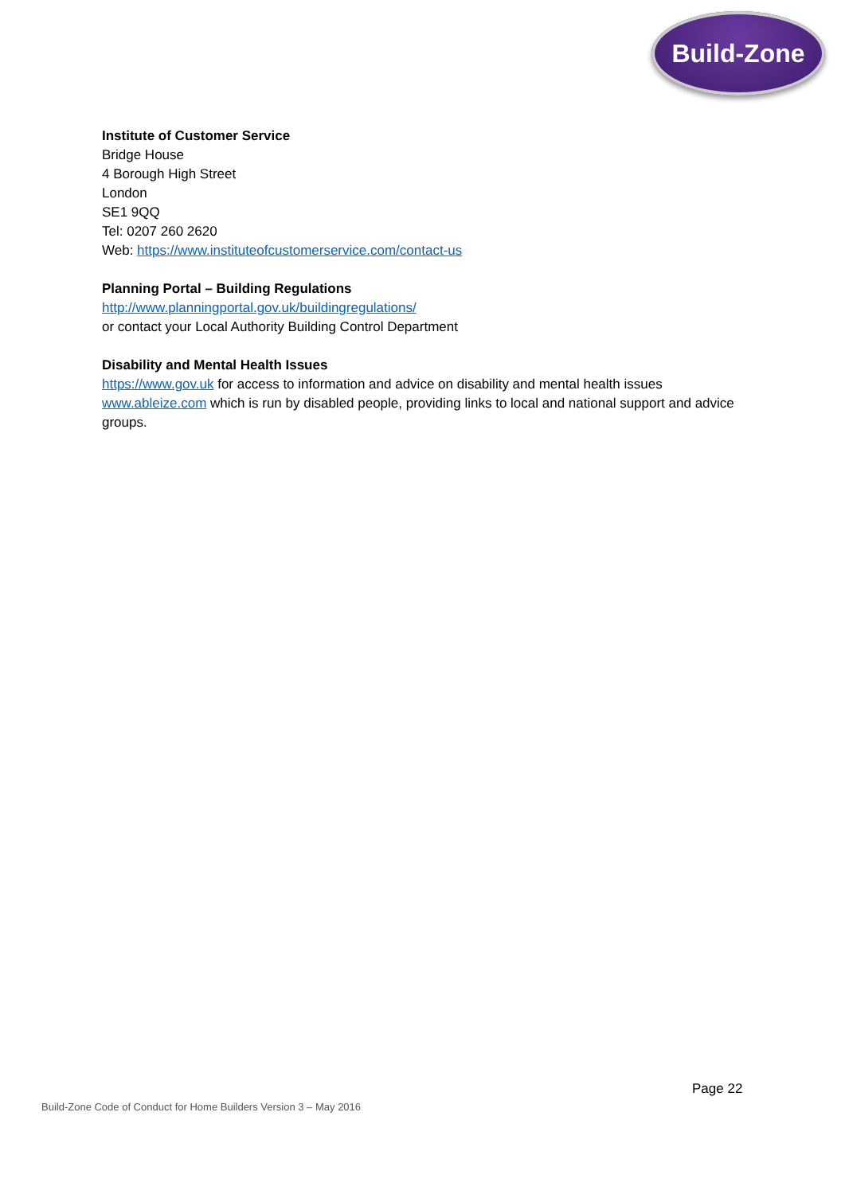Build-Zone
Institute of Customer Service
Bridge House
4 Borough High Street
London
SE1 9QQ
Tel: 0207 260 2620
Web: https://www.instituteofcustomerservice.com/contact-us
Planning Portal – Building Regulations
http://www.planningportal.gov.uk/buildingregulations/
or contact your Local Authority Building Control Department
Disability and Mental Health Issues
https://www.gov.uk for access to information and advice on disability and mental health issues www.ableize.com which is run by disabled people, providing links to local and national support and advice groups.
Page 22
Build-Zone Code of Conduct for Home Builders Version 3 – May 2016